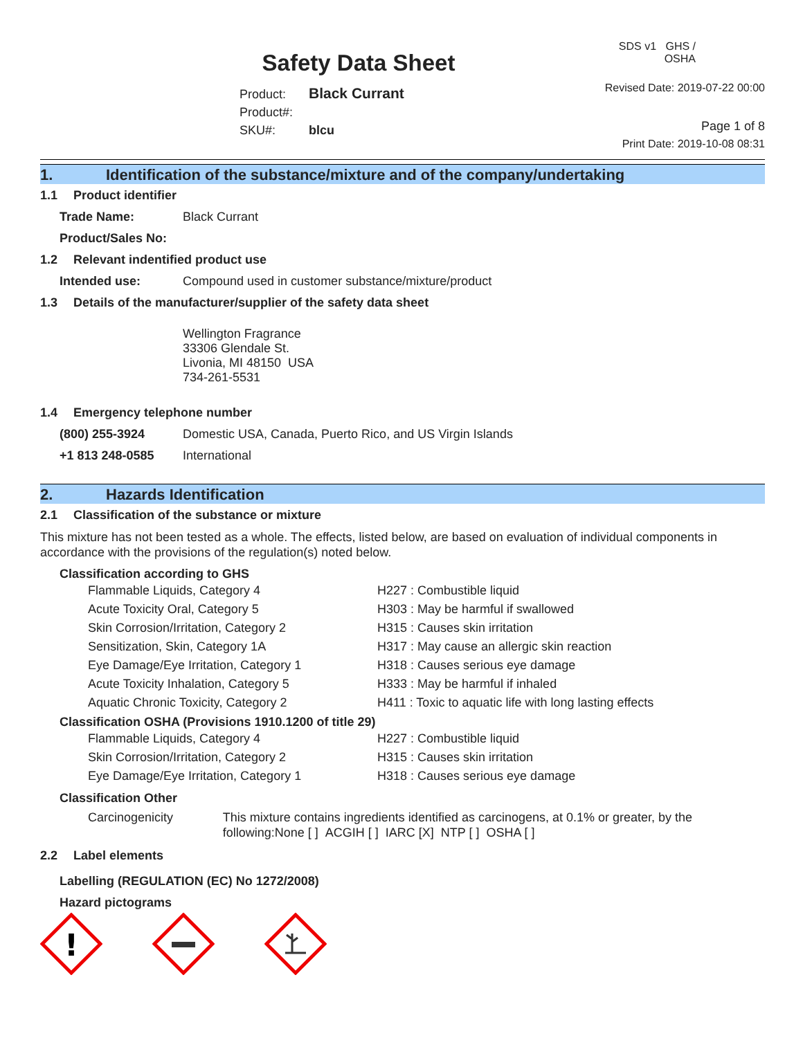Safety Data Sheet
Product: Black Currant
Product#:
SKU#: blcu
SDS v1 GHS / OSHA
Revised Date: 2019-07-22 00:00
Page 1 of 8
Print Date: 2019-10-08 08:31
1. Identification of the substance/mixture and of the company/undertaking
1.1 Product identifier
Trade Name: Black Currant
Product/Sales No:
1.2 Relevant indentified product use
Intended use: Compound used in customer substance/mixture/product
1.3 Details of the manufacturer/supplier of the safety data sheet
Wellington Fragrance
33306 Glendale St.
Livonia, MI 48150 USA
734-261-5531
1.4 Emergency telephone number
(800) 255-3924 Domestic USA, Canada, Puerto Rico, and US Virgin Islands
+1 813 248-0585 International
2. Hazards Identification
2.1 Classification of the substance or mixture
This mixture has not been tested as a whole. The effects, listed below, are based on evaluation of individual components in accordance with the provisions of the regulation(s) noted below.
Classification according to GHS
Flammable Liquids, Category 4 H227 : Combustible liquid
Acute Toxicity Oral, Category 5 H303 : May be harmful if swallowed
Skin Corrosion/Irritation, Category 2 H315 : Causes skin irritation
Sensitization, Skin, Category 1A H317 : May cause an allergic skin reaction
Eye Damage/Eye Irritation, Category 1 H318 : Causes serious eye damage
Acute Toxicity Inhalation, Category 5 H333 : May be harmful if inhaled
Aquatic Chronic Toxicity, Category 2 H411 : Toxic to aquatic life with long lasting effects
Classification OSHA (Provisions 1910.1200 of title 29)
Flammable Liquids, Category 4 H227 : Combustible liquid
Skin Corrosion/Irritation, Category 2 H315 : Causes skin irritation
Eye Damage/Eye Irritation, Category 1 H318 : Causes serious eye damage
Classification Other
Carcinogenicity This mixture contains ingredients identified as carcinogens, at 0.1% or greater, by the following:None [ ] ACGIH [ ] IARC [X] NTP [ ] OSHA [ ]
2.2 Label elements
Labelling (REGULATION (EC) No 1272/2008)
Hazard pictograms
!